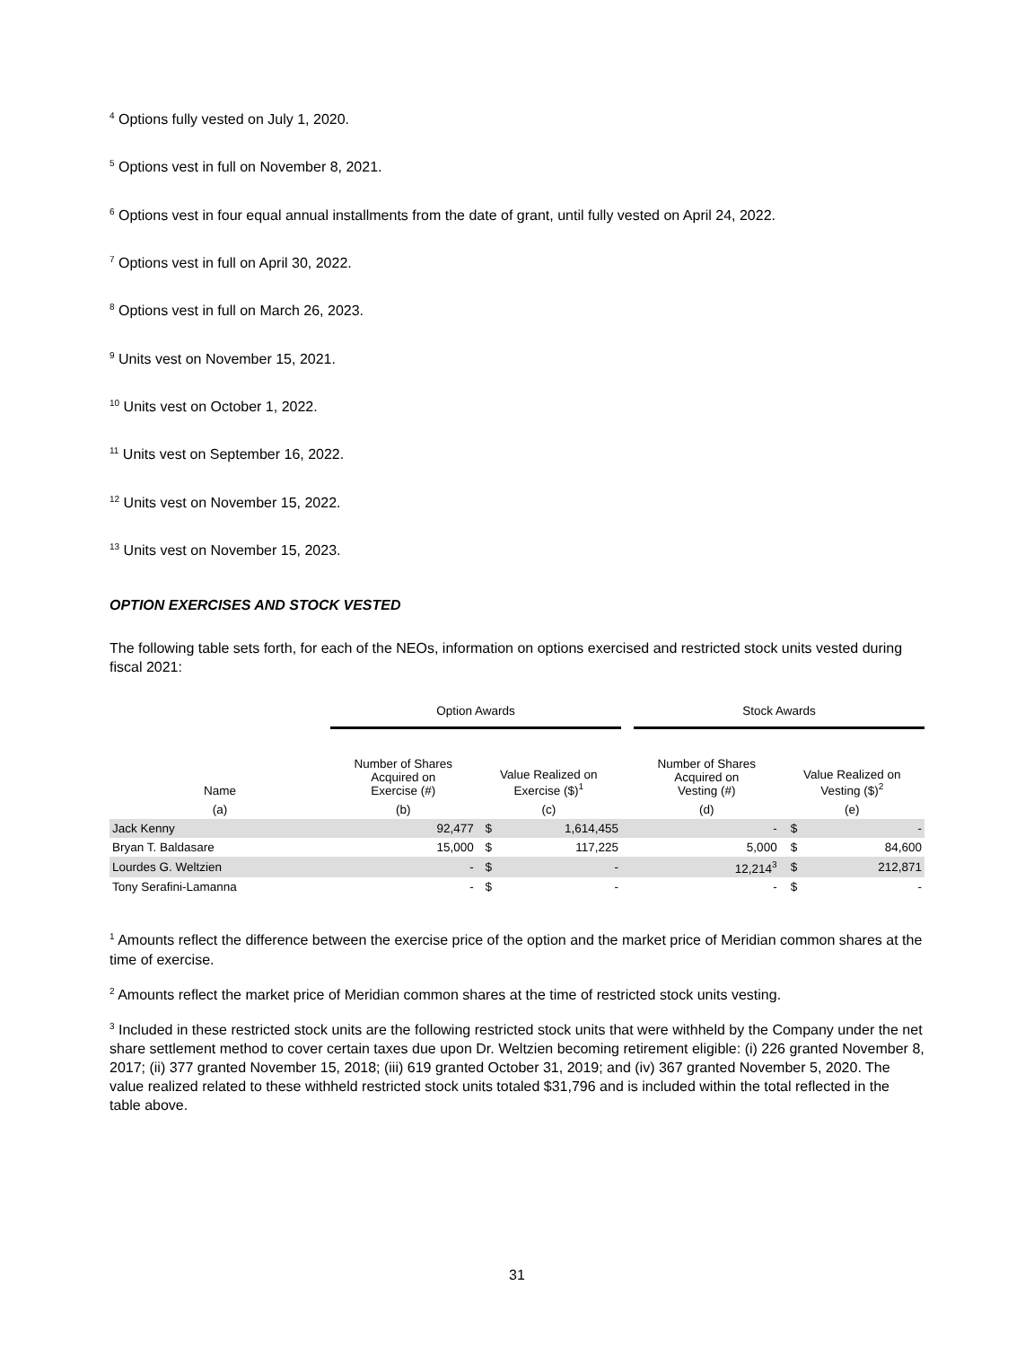<sup>4</sup> Options fully vested on July 1, 2020.
<sup>5</sup> Options vest in full on November 8, 2021.
<sup>6</sup> Options vest in four equal annual installments from the date of grant, until fully vested on April 24, 2022.
<sup>7</sup> Options vest in full on April 30, 2022.
<sup>8</sup> Options vest in full on March 26, 2023.
<sup>9</sup> Units vest on November 15, 2021.
<sup>10</sup> Units vest on October 1, 2022.
<sup>11</sup> Units vest on September 16, 2022.
<sup>12</sup> Units vest on November 15, 2022.
<sup>13</sup> Units vest on November 15, 2023.
OPTION EXERCISES AND STOCK VESTED
The following table sets forth, for each of the NEOs, information on options exercised and restricted stock units vested during fiscal 2021:
| | Option Awards | | | | Stock Awards | | |
| --- | --- | --- | --- | --- | --- | --- | --- |
| Name | Number of Shares Acquired on Exercise (#) | Value Realized on Exercise ($)<sup>1</sup> | | | Number of Shares Acquired on Vesting (#) | Value Realized on Vesting ($)<sup>2</sup> | |
| (a) | (b) | (c) | | | (d) | (e) | |
| Jack Kenny | 92,477 | $ | 1,614,455 | | - | $ | - |
| Bryan T. Baldasare | 15,000 | $ | 117,225 | | 5,000 | $ | 84,600 |
| Lourdes G. Weltzien | - | $ | - | | 12,214<sup>3</sup> | $ | 212,871 |
| Tony Serafini-Lamanna | - | $ | - | | - | $ | - |
<sup>1</sup> Amounts reflect the difference between the exercise price of the option and the market price of Meridian common shares at the time of exercise.
<sup>2</sup> Amounts reflect the market price of Meridian common shares at the time of restricted stock units vesting.
<sup>3</sup> Included in these restricted stock units are the following restricted stock units that were withheld by the Company under the net share settlement method to cover certain taxes due upon Dr. Weltzien becoming retirement eligible: (i) 226 granted November 8, 2017; (ii) 377 granted November 15, 2018; (iii) 619 granted October 31, 2019; and (iv) 367 granted November 5, 2020. The value realized related to these withheld restricted stock units totaled $31,796 and is included within the total reflected in the table above.
31